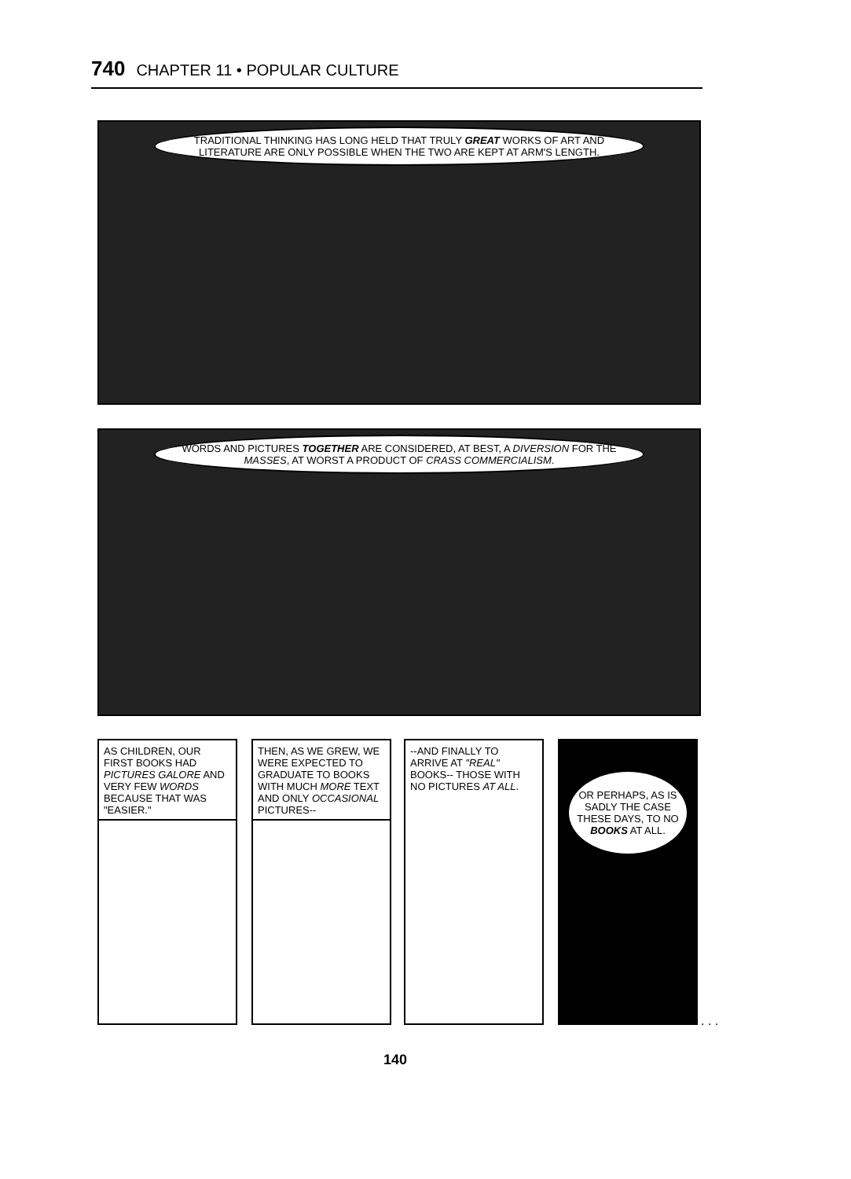740 CHAPTER 11 • POPULAR CULTURE
TRADITIONAL THINKING HAS LONG HELD THAT TRULY GREAT WORKS OF ART AND LITERATURE ARE ONLY POSSIBLE WHEN THE TWO ARE KEPT AT ARM'S LENGTH.
WORDS AND PICTURES TOGETHER ARE CONSIDERED, AT BEST, A DIVERSION FOR THE MASSES, AT WORST A PRODUCT OF CRASS COMMERCIALISM.
AS CHILDREN, OUR FIRST BOOKS HAD PICTURES GALORE AND VERY FEW WORDS BECAUSE THAT WAS "EASIER."
THEN, AS WE GREW, WE WERE EXPECTED TO GRADUATE TO BOOKS WITH MUCH MORE TEXT AND ONLY OCCASIONAL PICTURES--
--AND FINALLY TO ARRIVE AT "REAL" BOOKS-- THOSE WITH NO PICTURES AT ALL.
OR PERHAPS, AS IS SADLY THE CASE THESE DAYS, TO NO BOOKS AT ALL.
. . .
140